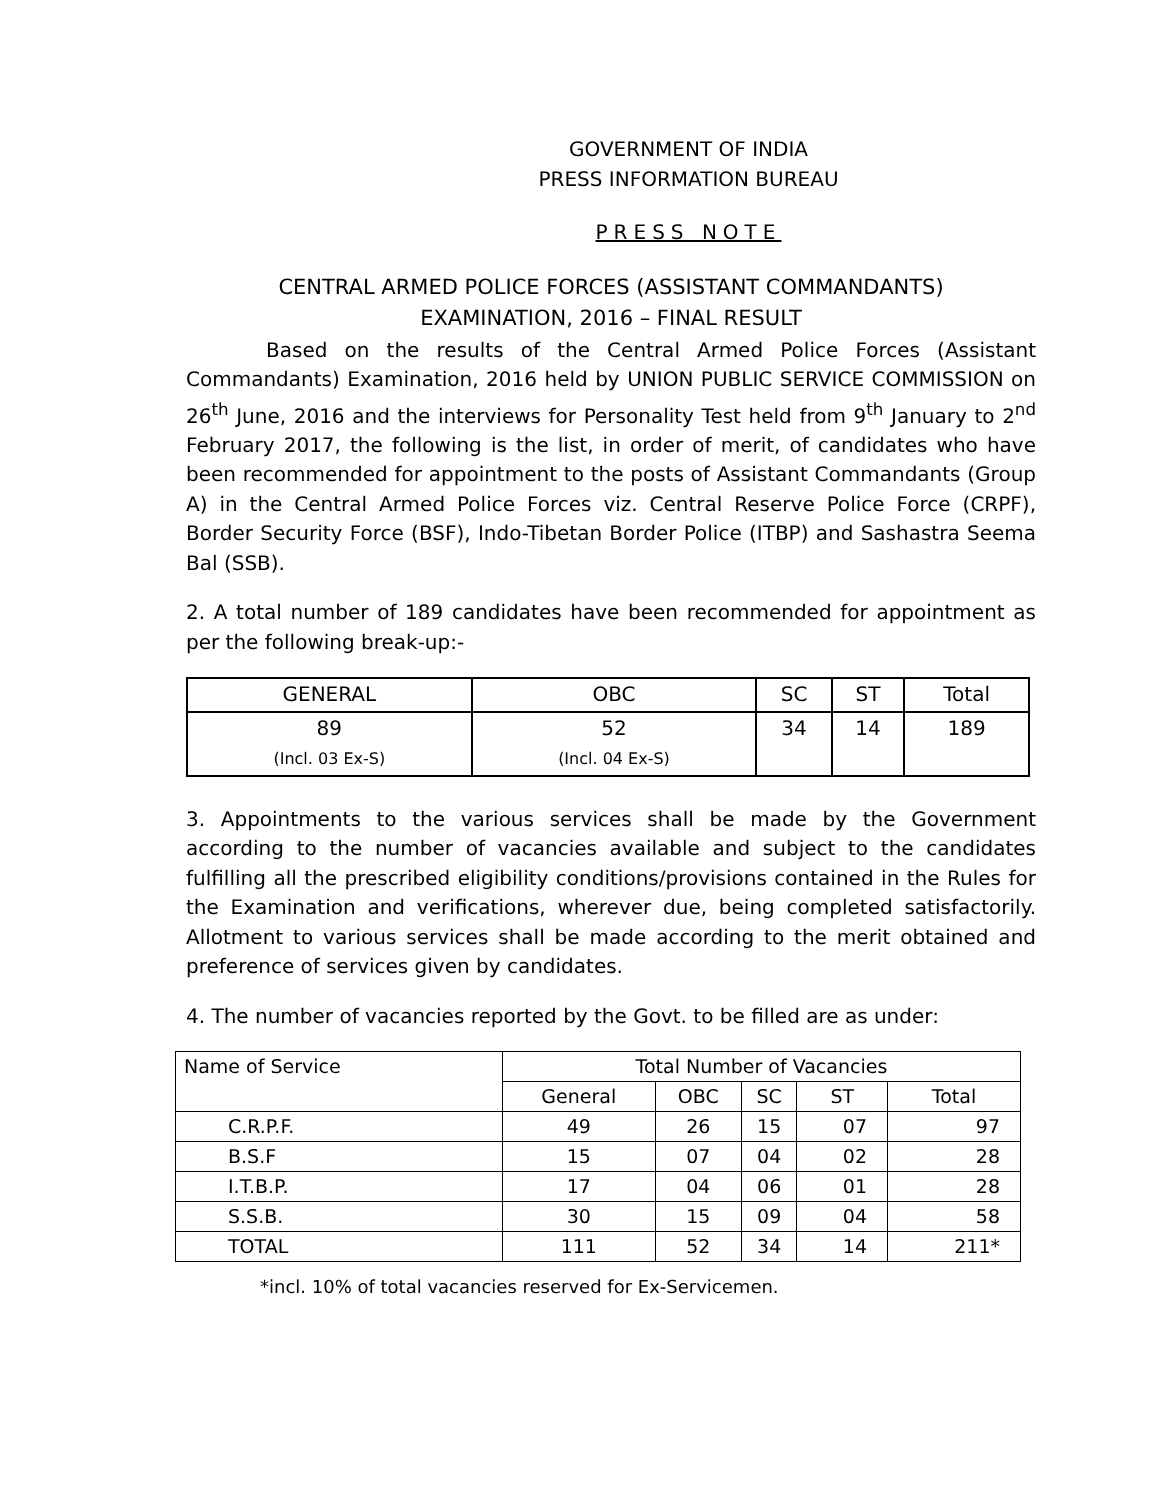GOVERNMENT OF INDIA
PRESS INFORMATION BUREAU
PRESS NOTE
CENTRAL ARMED POLICE FORCES (ASSISTANT COMMANDANTS)
EXAMINATION, 2016 – FINAL RESULT
Based on the results of the Central Armed Police Forces (Assistant Commandants) Examination, 2016 held by UNION PUBLIC SERVICE COMMISSION on 26<sup>th</sup> June, 2016 and the interviews for Personality Test held from 9<sup>th</sup> January to 2<sup>nd</sup> February 2017, the following is the list, in order of merit, of candidates who have been recommended for appointment to the posts of Assistant Commandants (Group A) in the Central Armed Police Forces viz. Central Reserve Police Force (CRPF), Border Security Force (BSF), Indo-Tibetan Border Police (ITBP) and Sashastra Seema Bal (SSB).
2. A total number of 189 candidates have been recommended for appointment as per the following break-up:-
| GENERAL | OBC | SC | ST | Total |
| --- | --- | --- | --- | --- |
| 89 (Incl. 03 Ex-S) | 52 (Incl. 04 Ex-S) | 34 | 14 | 189 |
3. Appointments to the various services shall be made by the Government according to the number of vacancies available and subject to the candidates fulfilling all the prescribed eligibility conditions/provisions contained in the Rules for the Examination and verifications, wherever due, being completed satisfactorily. Allotment to various services shall be made according to the merit obtained and preference of services given by candidates.
4. The number of vacancies reported by the Govt. to be filled are as under:
| Name of Service | Total Number of Vacancies | | | | |
| --- | --- | --- | --- | --- | --- |
| | General | OBC | SC | ST | Total |
| C.R.P.F. | 49 | 26 | 15 | 07 | 97 |
| B.S.F | 15 | 07 | 04 | 02 | 28 |
| I.T.B.P. | 17 | 04 | 06 | 01 | 28 |
| S.S.B. | 30 | 15 | 09 | 04 | 58 |
| TOTAL | 111 | 52 | 34 | 14 | 211* |
*incl. 10% of total vacancies reserved for Ex-Servicemen.